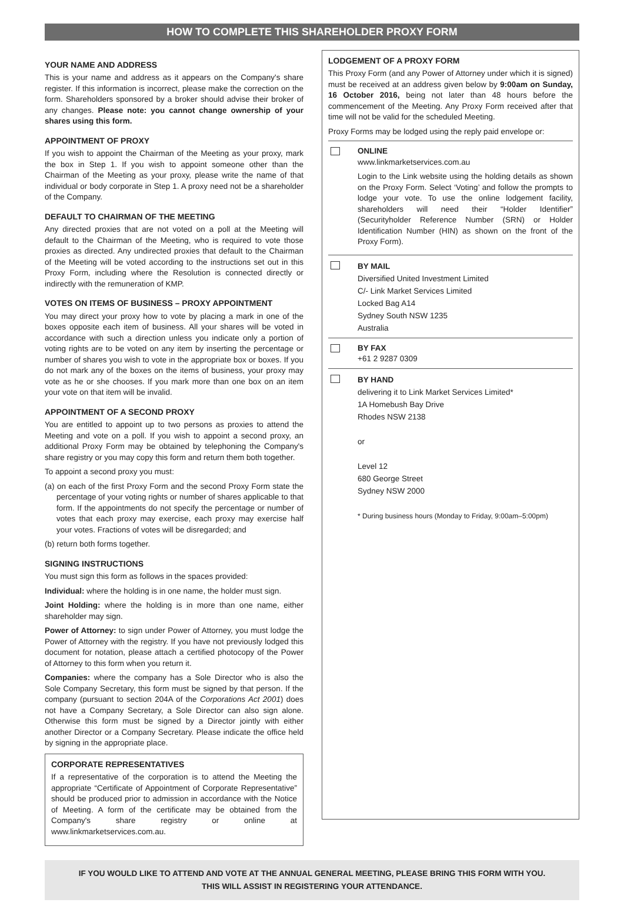HOW TO COMPLETE THIS SHAREHOLDER PROXY FORM
YOUR NAME AND ADDRESS
This is your name and address as it appears on the Company's share register. If this information is incorrect, please make the correction on the form. Shareholders sponsored by a broker should advise their broker of any changes. Please note: you cannot change ownership of your shares using this form.
APPOINTMENT OF PROXY
If you wish to appoint the Chairman of the Meeting as your proxy, mark the box in Step 1. If you wish to appoint someone other than the Chairman of the Meeting as your proxy, please write the name of that individual or body corporate in Step 1. A proxy need not be a shareholder of the Company.
DEFAULT TO CHAIRMAN OF THE MEETING
Any directed proxies that are not voted on a poll at the Meeting will default to the Chairman of the Meeting, who is required to vote those proxies as directed. Any undirected proxies that default to the Chairman of the Meeting will be voted according to the instructions set out in this Proxy Form, including where the Resolution is connected directly or indirectly with the remuneration of KMP.
VOTES ON ITEMS OF BUSINESS – PROXY APPOINTMENT
You may direct your proxy how to vote by placing a mark in one of the boxes opposite each item of business. All your shares will be voted in accordance with such a direction unless you indicate only a portion of voting rights are to be voted on any item by inserting the percentage or number of shares you wish to vote in the appropriate box or boxes. If you do not mark any of the boxes on the items of business, your proxy may vote as he or she chooses. If you mark more than one box on an item your vote on that item will be invalid.
APPOINTMENT OF A SECOND PROXY
You are entitled to appoint up to two persons as proxies to attend the Meeting and vote on a poll. If you wish to appoint a second proxy, an additional Proxy Form may be obtained by telephoning the Company's share registry or you may copy this form and return them both together.
To appoint a second proxy you must:
(a) on each of the first Proxy Form and the second Proxy Form state the percentage of your voting rights or number of shares applicable to that form. If the appointments do not specify the percentage or number of votes that each proxy may exercise, each proxy may exercise half your votes. Fractions of votes will be disregarded; and
(b) return both forms together.
SIGNING INSTRUCTIONS
You must sign this form as follows in the spaces provided:
Individual: where the holding is in one name, the holder must sign.
Joint Holding: where the holding is in more than one name, either shareholder may sign.
Power of Attorney: to sign under Power of Attorney, you must lodge the Power of Attorney with the registry. If you have not previously lodged this document for notation, please attach a certified photocopy of the Power of Attorney to this form when you return it.
Companies: where the company has a Sole Director who is also the Sole Company Secretary, this form must be signed by that person. If the company (pursuant to section 204A of the Corporations Act 2001) does not have a Company Secretary, a Sole Director can also sign alone. Otherwise this form must be signed by a Director jointly with either another Director or a Company Secretary. Please indicate the office held by signing in the appropriate place.
CORPORATE REPRESENTATIVES
If a representative of the corporation is to attend the Meeting the appropriate “Certificate of Appointment of Corporate Representative” should be produced prior to admission in accordance with the Notice of Meeting. A form of the certificate may be obtained from the Company's share registry or online at www.linkmarketservices.com.au.
LODGEMENT OF A PROXY FORM
This Proxy Form (and any Power of Attorney under which it is signed) must be received at an address given below by 9:00am on Sunday, 16 October 2016, being not later than 48 hours before the commencement of the Meeting. Any Proxy Form received after that time will not be valid for the scheduled Meeting.
Proxy Forms may be lodged using the reply paid envelope or:
ONLINE
www.linkmarketservices.com.au
Login to the Link website using the holding details as shown on the Proxy Form. Select ‘Voting’ and follow the prompts to lodge your vote. To use the online lodgement facility, shareholders will need their “Holder Identifier” (Securityholder Reference Number (SRN) or Holder Identification Number (HIN) as shown on the front of the Proxy Form).
BY MAIL
Diversified United Investment Limited
C/- Link Market Services Limited
Locked Bag A14
Sydney South NSW 1235
Australia
BY FAX
+61 2 9287 0309
BY HAND
delivering it to Link Market Services Limited*
1A Homebush Bay Drive
Rhodes NSW 2138
or
Level 12
680 George Street
Sydney NSW 2000
* During business hours (Monday to Friday, 9:00am–5:00pm)
IF YOU WOULD LIKE TO ATTEND AND VOTE AT THE ANNUAL GENERAL MEETING, PLEASE BRING THIS FORM WITH YOU.
THIS WILL ASSIST IN REGISTERING YOUR ATTENDANCE.